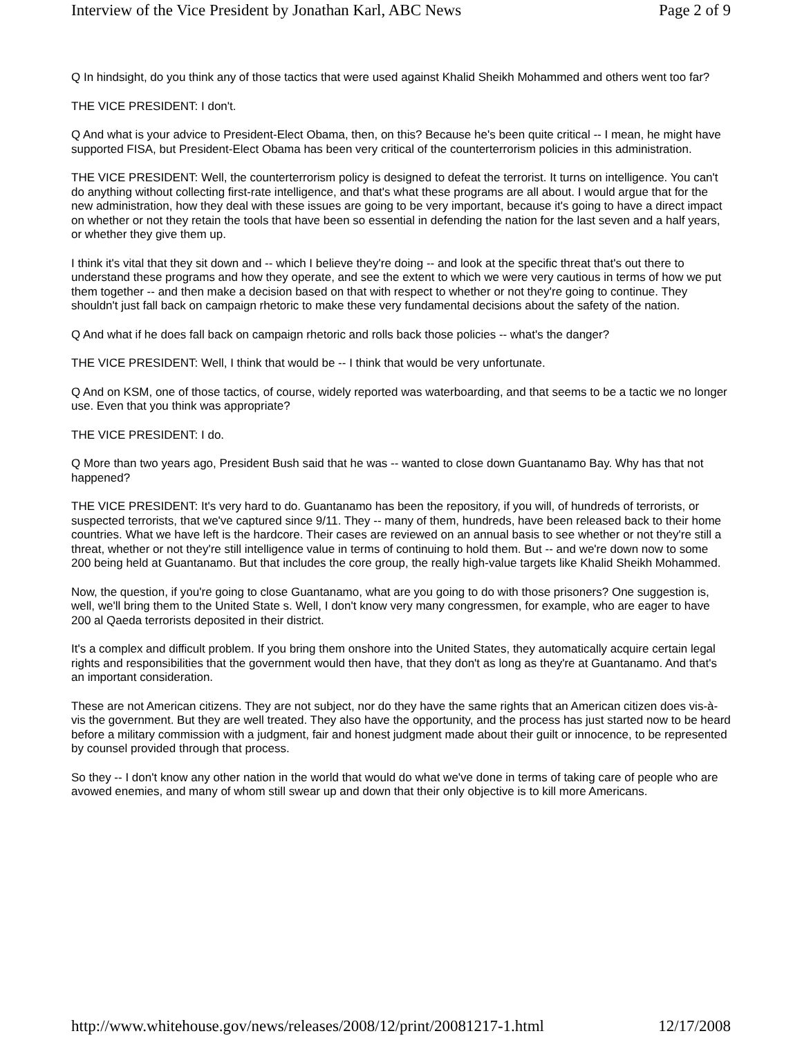Interview of the Vice President by Jonathan Karl, ABC News Page 2 of 9
Q In hindsight, do you think any of those tactics that were used against Khalid Sheikh Mohammed and others went too far?
THE VICE PRESIDENT: I don't.
Q And what is your advice to President-Elect Obama, then, on this? Because he's been quite critical -- I mean, he might have supported FISA, but President-Elect Obama has been very critical of the counterterrorism policies in this administration.
THE VICE PRESIDENT: Well, the counterterrorism policy is designed to defeat the terrorist. It turns on intelligence. You can't do anything without collecting first-rate intelligence, and that's what these programs are all about. I would argue that for the new administration, how they deal with these issues are going to be very important, because it's going to have a direct impact on whether or not they retain the tools that have been so essential in defending the nation for the last seven and a half years, or whether they give them up.
I think it's vital that they sit down and -- which I believe they're doing -- and look at the specific threat that's out there to understand these programs and how they operate, and see the extent to which we were very cautious in terms of how we put them together -- and then make a decision based on that with respect to whether or not they're going to continue. They shouldn't just fall back on campaign rhetoric to make these very fundamental decisions about the safety of the nation.
Q And what if he does fall back on campaign rhetoric and rolls back those policies -- what's the danger?
THE VICE PRESIDENT: Well, I think that would be -- I think that would be very unfortunate.
Q And on KSM, one of those tactics, of course, widely reported was waterboarding, and that seems to be a tactic we no longer use. Even that you think was appropriate?
THE VICE PRESIDENT: I do.
Q More than two years ago, President Bush said that he was -- wanted to close down Guantanamo Bay. Why has that not happened?
THE VICE PRESIDENT: It's very hard to do. Guantanamo has been the repository, if you will, of hundreds of terrorists, or suspected terrorists, that we've captured since 9/11. They -- many of them, hundreds, have been released back to their home countries. What we have left is the hardcore. Their cases are reviewed on an annual basis to see whether or not they're still a threat, whether or not they're still intelligence value in terms of continuing to hold them. But -- and we're down now to some 200 being held at Guantanamo. But that includes the core group, the really high-value targets like Khalid Sheikh Mohammed.
Now, the question, if you're going to close Guantanamo, what are you going to do with those prisoners? One suggestion is, well, we'll bring them to the United State s. Well, I don't know very many congressmen, for example, who are eager to have 200 al Qaeda terrorists deposited in their district.
It's a complex and difficult problem. If you bring them onshore into the United States, they automatically acquire certain legal rights and responsibilities that the government would then have, that they don't as long as they're at Guantanamo. And that's an important consideration.
These are not American citizens. They are not subject, nor do they have the same rights that an American citizen does vis-à-vis the government. But they are well treated. They also have the opportunity, and the process has just started now to be heard before a military commission with a judgment, fair and honest judgment made about their guilt or innocence, to be represented by counsel provided through that process.
So they -- I don't know any other nation in the world that would do what we've done in terms of taking care of people who are avowed enemies, and many of whom still swear up and down that their only objective is to kill more Americans.
http://www.whitehouse.gov/news/releases/2008/12/print/20081217-1.html 12/17/2008